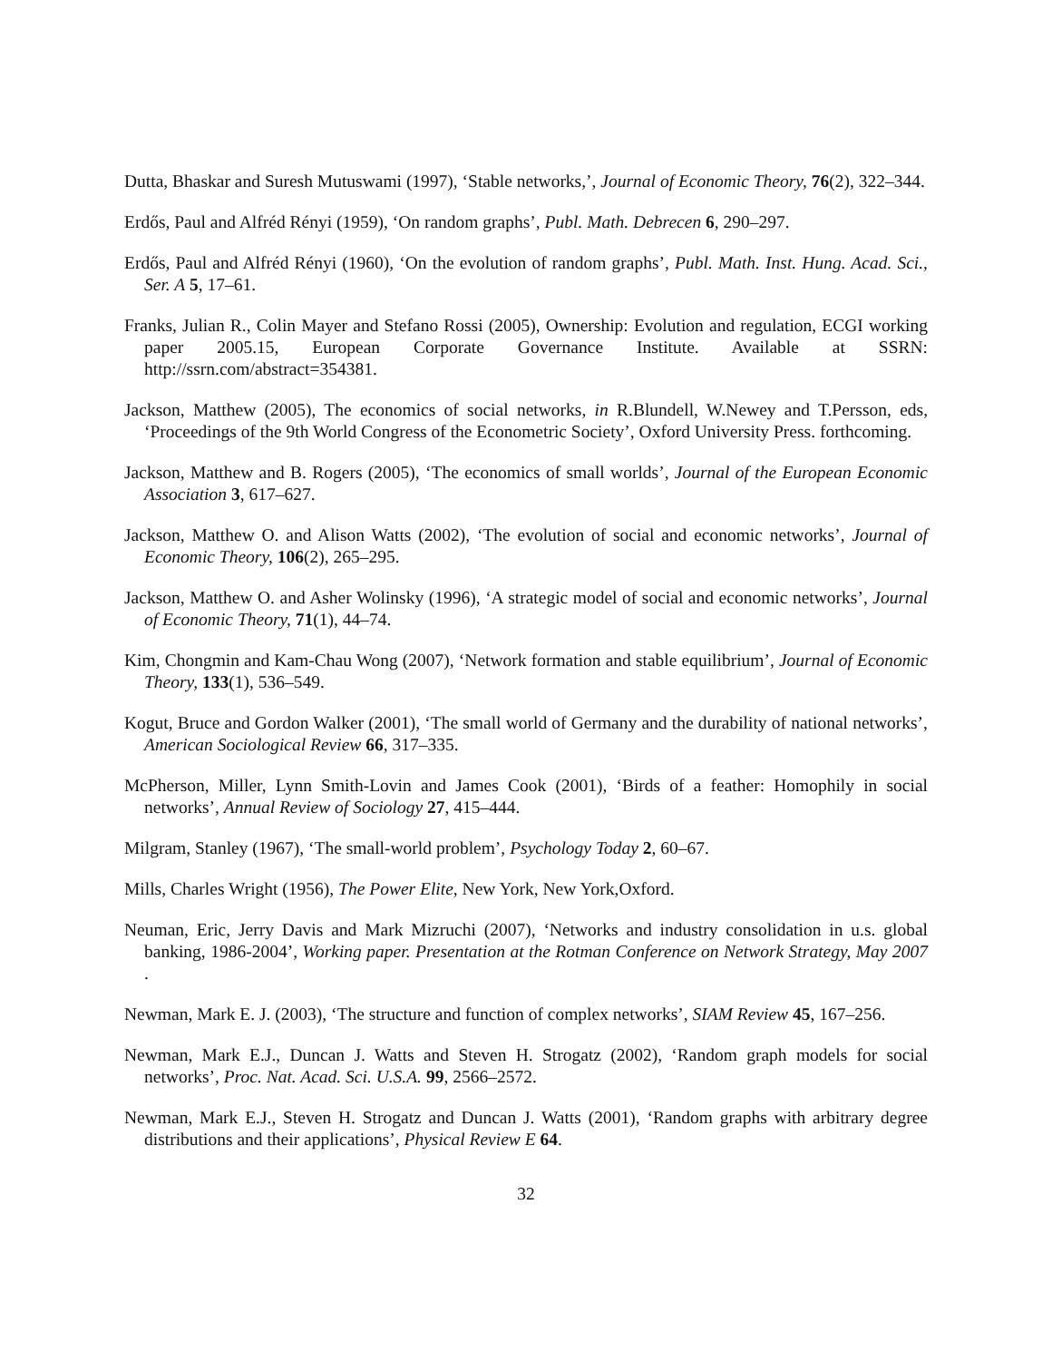Dutta, Bhaskar and Suresh Mutuswami (1997), ‘Stable networks,’, Journal of Economic Theory, 76(2), 322–344.
Erdős, Paul and Alfréd Rényi (1959), ‘On random graphs’, Publ. Math. Debrecen 6, 290–297.
Erdős, Paul and Alfréd Rényi (1960), ‘On the evolution of random graphs’, Publ. Math. Inst. Hung. Acad. Sci., Ser. A 5, 17–61.
Franks, Julian R., Colin Mayer and Stefano Rossi (2005), Ownership: Evolution and regulation, ECGI working paper 2005.15, European Corporate Governance Institute. Available at SSRN: http://ssrn.com/abstract=354381.
Jackson, Matthew (2005), The economics of social networks, in R.Blundell, W.Newey and T.Persson, eds, ‘Proceedings of the 9th World Congress of the Econometric Society’, Oxford University Press. forthcoming.
Jackson, Matthew and B. Rogers (2005), ‘The economics of small worlds’, Journal of the European Economic Association 3, 617–627.
Jackson, Matthew O. and Alison Watts (2002), ‘The evolution of social and economic networks’, Journal of Economic Theory, 106(2), 265–295.
Jackson, Matthew O. and Asher Wolinsky (1996), ‘A strategic model of social and economic networks’, Journal of Economic Theory, 71(1), 44–74.
Kim, Chongmin and Kam-Chau Wong (2007), ‘Network formation and stable equilibrium’, Journal of Economic Theory, 133(1), 536–549.
Kogut, Bruce and Gordon Walker (2001), ‘The small world of Germany and the durability of national networks’, American Sociological Review 66, 317–335.
McPherson, Miller, Lynn Smith-Lovin and James Cook (2001), ‘Birds of a feather: Homophily in social networks’, Annual Review of Sociology 27, 415–444.
Milgram, Stanley (1967), ‘The small-world problem’, Psychology Today 2, 60–67.
Mills, Charles Wright (1956), The Power Elite, New York, New York,Oxford.
Neuman, Eric, Jerry Davis and Mark Mizruchi (2007), ‘Networks and industry consolidation in u.s. global banking, 1986-2004’, Working paper. Presentation at the Rotman Conference on Network Strategy, May 2007 .
Newman, Mark E. J. (2003), ‘The structure and function of complex networks’, SIAM Review 45, 167–256.
Newman, Mark E.J., Duncan J. Watts and Steven H. Strogatz (2002), ‘Random graph models for social networks’, Proc. Nat. Acad. Sci. U.S.A. 99, 2566–2572.
Newman, Mark E.J., Steven H. Strogatz and Duncan J. Watts (2001), ‘Random graphs with arbitrary degree distributions and their applications’, Physical Review E 64.
32